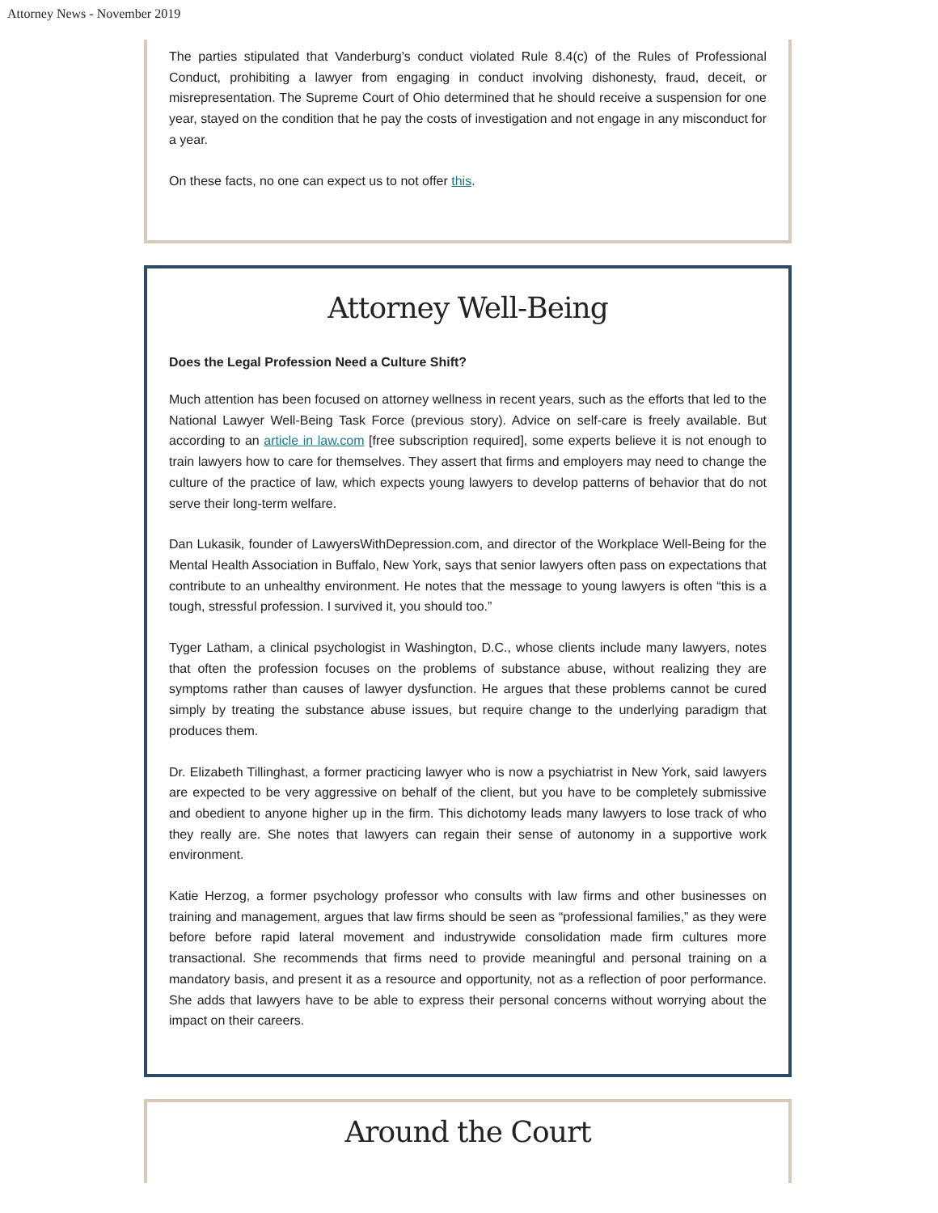Attorney News - November 2019
The parties stipulated that Vanderburg’s conduct violated Rule 8.4(c) of the Rules of Professional Conduct, prohibiting a lawyer from engaging in conduct involving dishonesty, fraud, deceit, or misrepresentation. The Supreme Court of Ohio determined that he should receive a suspension for one year, stayed on the condition that he pay the costs of investigation and not engage in any misconduct for a year.
On these facts, no one can expect us to not offer this.
Attorney Well-Being
Does the Legal Profession Need a Culture Shift?
Much attention has been focused on attorney wellness in recent years, such as the efforts that led to the National Lawyer Well-Being Task Force (previous story). Advice on self-care is freely available. But according to an article in law.com [free subscription required], some experts believe it is not enough to train lawyers how to care for themselves. They assert that firms and employers may need to change the culture of the practice of law, which expects young lawyers to develop patterns of behavior that do not serve their long-term welfare.
Dan Lukasik, founder of LawyersWithDepression.com, and director of the Workplace Well-Being for the Mental Health Association in Buffalo, New York, says that senior lawyers often pass on expectations that contribute to an unhealthy environment. He notes that the message to young lawyers is often “this is a tough, stressful profession. I survived it, you should too.”
Tyger Latham, a clinical psychologist in Washington, D.C., whose clients include many lawyers, notes that often the profession focuses on the problems of substance abuse, without realizing they are symptoms rather than causes of lawyer dysfunction. He argues that these problems cannot be cured simply by treating the substance abuse issues, but require change to the underlying paradigm that produces them.
Dr. Elizabeth Tillinghast, a former practicing lawyer who is now a psychiatrist in New York, said lawyers are expected to be very aggressive on behalf of the client, but you have to be completely submissive and obedient to anyone higher up in the firm. This dichotomy leads many lawyers to lose track of who they really are. She notes that lawyers can regain their sense of autonomy in a supportive work environment.
Katie Herzog, a former psychology professor who consults with law firms and other businesses on training and management, argues that law firms should be seen as “professional families,” as they were before before rapid lateral movement and industrywide consolidation made firm cultures more transactional. She recommends that firms need to provide meaningful and personal training on a mandatory basis, and present it as a resource and opportunity, not as a reflection of poor performance. She adds that lawyers have to be able to express their personal concerns without worrying about the impact on their careers.
Around the Court